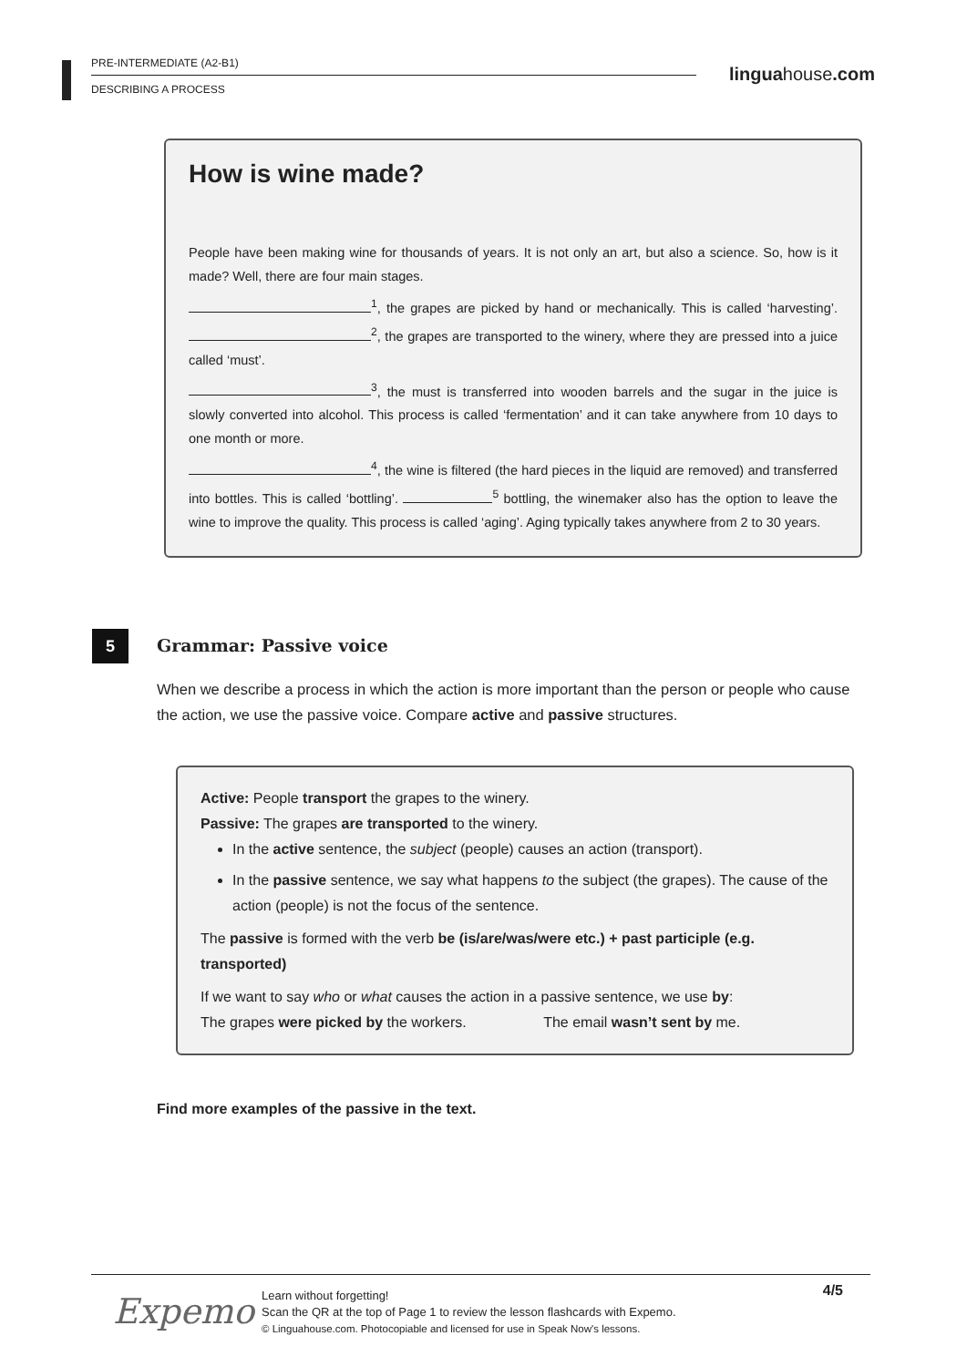PRE-INTERMEDIATE (A2-B1)
DESCRIBING A PROCESS
linguahouse.com
How is wine made?
People have been making wine for thousands of years. It is not only an art, but also a science. So, how is it made? Well, there are four main stages.
<sup>1</sup>, the grapes are picked by hand or mechanically. This is called ‘harvesting’. <sup>2</sup>, the grapes are transported to the winery, where they are pressed into a juice called ‘must’.
<sup>3</sup>, the must is transferred into wooden barrels and the sugar in the juice is slowly converted into alcohol. This process is called ‘fermentation’ and it can take anywhere from 10 days to one month or more.
<sup>4</sup>, the wine is filtered (the hard pieces in the liquid are removed) and transferred into bottles. This is called ‘bottling’. <sup>5</sup> bottling, the winemaker also has the option to leave the wine to improve the quality. This process is called ‘aging’. Aging typically takes anywhere from 2 to 30 years.
5
Grammar: Passive voice
When we describe a process in which the action is more important than the person or people who cause the action, we use the passive voice. Compare active and passive structures.
Active: People transport the grapes to the winery.
Passive: The grapes are transported to the winery.
In the active sentence, the subject (people) causes an action (transport).
In the passive sentence, we say what happens to the subject (the grapes). The cause of the action (people) is not the focus of the sentence.
The passive is formed with the verb be (is/are/was/were etc.) + past participle (e.g. transported)
If we want to say who or what causes the action in a passive sentence, we use by:
The grapes were picked by the workers. The email wasn’t sent by me.
Find more examples of the passive in the text.
Expemo
4/5
Learn without forgetting!
Scan the QR at the top of Page 1 to review the lesson flashcards with Expemo.
© Linguahouse.com. Photocopiable and licensed for use in Speak Now's lessons.